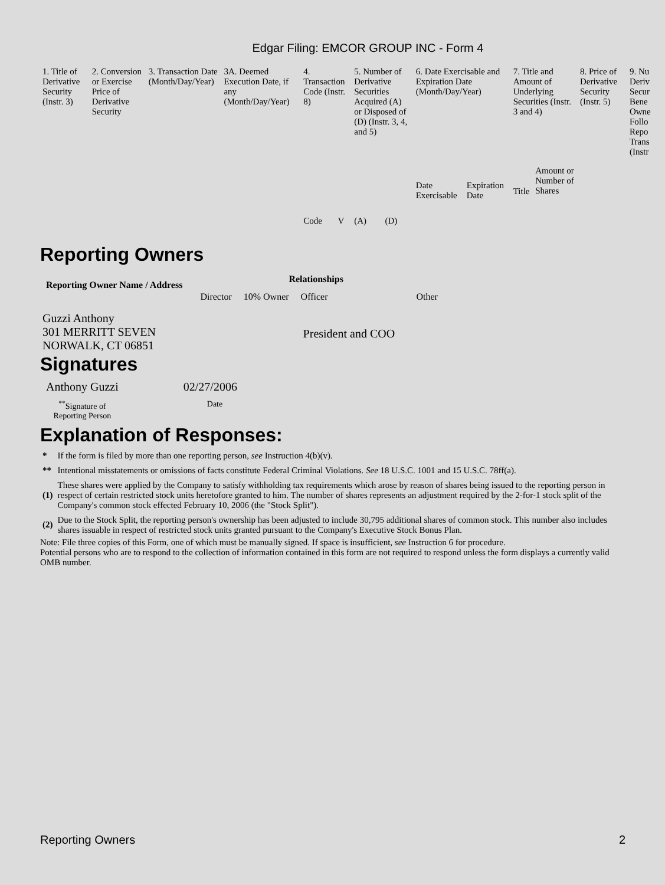Edgar Filing: EMCOR GROUP INC - Form 4
| 1. Title of Derivative Security (Instr. 3) | 2. Conversion or Exercise Price of Derivative Security | 3. Transaction Date (Month/Day/Year) | 3A. Deemed Execution Date, if any (Month/Day/Year) | 4. Transaction Code (Instr. 8) | | 5. Number of Derivative Securities Acquired (A) or Disposed of (D) (Instr. 3, 4, and 5) | | 6. Date Exercisable and Expiration Date (Month/Day/Year) | | 7. Title and Amount of Underlying Securities (Instr. 3 and 4) | | 8. Price of Derivative Security (Instr. 5) | 9. Nu Deriv Secur Bene Owne Follo Repo Trans (Instr |
| --- | --- | --- | --- | --- | --- | --- | --- | --- | --- | --- | --- | --- | --- |
| | | | | Code | V | (A) | (D) | Date Exercisable | Expiration Date | Title | Amount or Number of Shares | | |
Reporting Owners
| Reporting Owner Name / Address | Relationships | | | |
| --- | --- | --- | --- | --- |
| | Director | 10% Owner | Officer | Other |
| Guzzi Anthony 301 MERRITT SEVEN NORWALK, CT 06851 | | | President and COO | |
Signatures
| Anthony Guzzi | 02/27/2006 |
| <sup>**</sup> Signature of Reporting Person | Date |
Explanation of Responses:
| * | If the form is filed by more than one reporting person, see Instruction 4(b)(v). |
| ** | Intentional misstatements or omissions of facts constitute Federal Criminal Violations. See 18 U.S.C. 1001 and 15 U.S.C. 78ff(a). |
| (1) | These shares were applied by the Company to satisfy withholding tax requirements which arose by reason of shares being issued to the reporting person in respect of certain restricted stock units heretofore granted to him. The number of shares represents an adjustment required by the 2-for-1 stock split of the Company's common stock effected February 10, 2006 (the "Stock Split"). |
| (2) | Due to the Stock Split, the reporting person's ownership has been adjusted to include 30,795 additional shares of common stock. This number also includes shares issuable in respect of restricted stock units granted pursuant to the Company's Executive Stock Bonus Plan. |
Note: File three copies of this Form, one of which must be manually signed. If space is insufficient, see Instruction 6 for procedure.
Potential persons who are to respond to the collection of information contained in this form are not required to respond unless the form displays a currently valid OMB number.
Reporting Owners 2